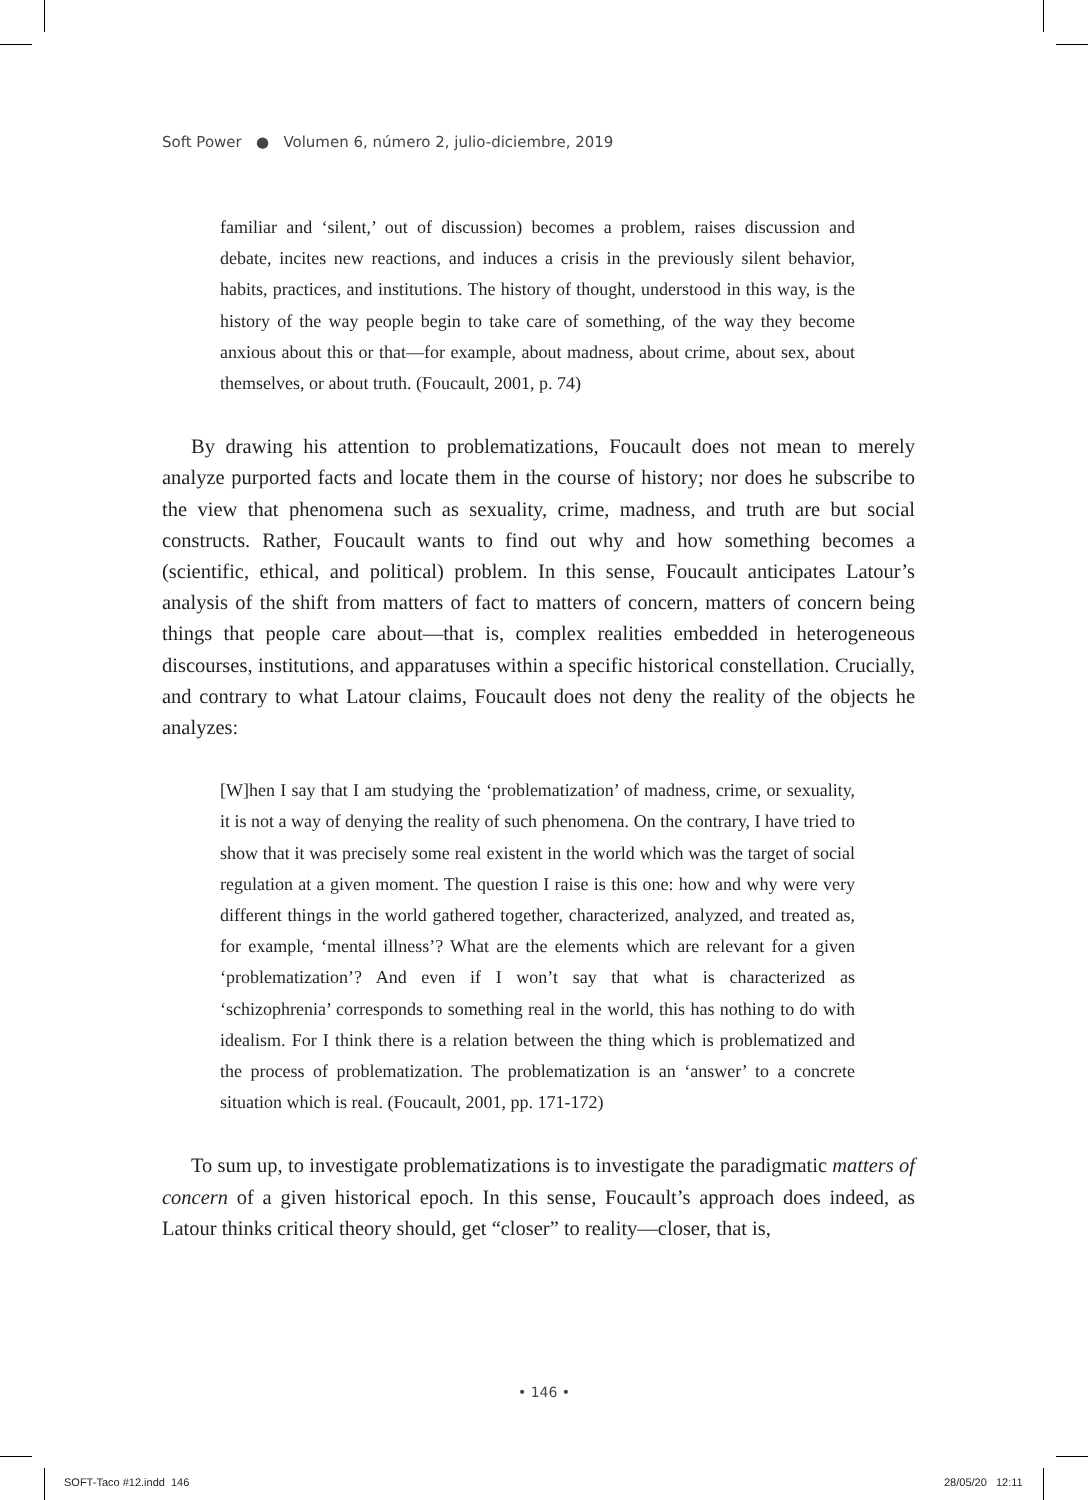Soft Power ● Volumen 6, número 2, julio-diciembre, 2019
familiar and ‘silent,’ out of discussion) becomes a problem, raises discussion and debate, incites new reactions, and induces a crisis in the previously silent behavior, habits, practices, and institutions. The history of thought, understood in this way, is the history of the way people begin to take care of something, of the way they become anxious about this or that—for example, about madness, about crime, about sex, about themselves, or about truth. (Foucault, 2001, p. 74)
By drawing his attention to problematizations, Foucault does not mean to merely analyze purported facts and locate them in the course of history; nor does he subscribe to the view that phenomena such as sexuality, crime, madness, and truth are but social constructs. Rather, Foucault wants to find out why and how something becomes a (scientific, ethical, and political) problem. In this sense, Foucault anticipates Latour’s analysis of the shift from matters of fact to matters of concern, matters of concern being things that people care about—that is, complex realities embedded in heterogeneous discourses, institutions, and apparatuses within a specific historical constellation. Crucially, and contrary to what Latour claims, Foucault does not deny the reality of the objects he analyzes:
[W]hen I say that I am studying the ‘problematization’ of madness, crime, or sexuality, it is not a way of denying the reality of such phenomena. On the contrary, I have tried to show that it was precisely some real existent in the world which was the target of social regulation at a given moment. The question I raise is this one: how and why were very different things in the world gathered together, characterized, analyzed, and treated as, for example, ‘mental illness’? What are the elements which are relevant for a given ‘problematization’? And even if I won’t say that what is characterized as ‘schizophrenia’ corresponds to something real in the world, this has nothing to do with idealism. For I think there is a relation between the thing which is problematized and the process of problematization. The problematization is an ‘answer’ to a concrete situation which is real. (Foucault, 2001, pp. 171-172)
To sum up, to investigate problematizations is to investigate the paradigmatic matters of concern of a given historical epoch. In this sense, Foucault’s approach does indeed, as Latour thinks critical theory should, get “closer” to reality—closer, that is,
• 146 •
SOFT-Taco #12.indd 146 28/05/20 12:11